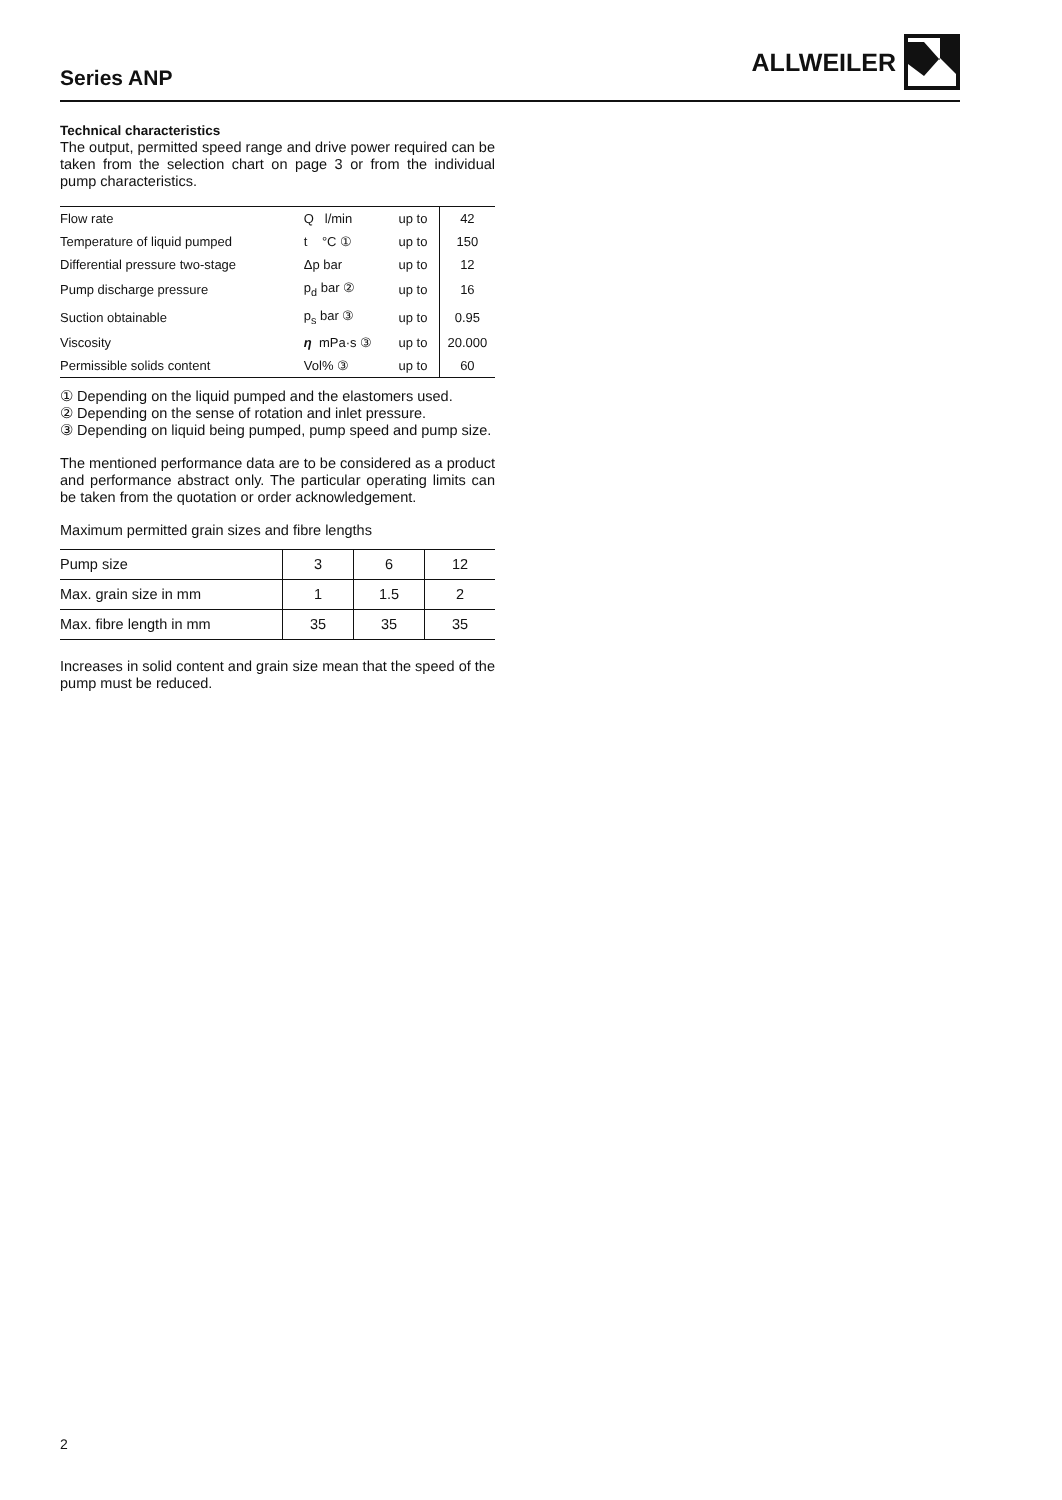Series ANP
ALLWEILER
Technical characteristics
The output, permitted speed range and drive power required can be taken from the selection chart on page 3 or from the individual pump characteristics.
| Flow rate | Q l/min | up to | 42 |
| Temperature of liquid pumped | t °C ① | up to | 150 |
| Differential pressure two-stage | Δp bar | up to | 12 |
| Pump discharge pressure | p<sub>d</sub> bar ② | up to | 16 |
| Suction obtainable | p<sub>s</sub> bar ③ | up to | 0.95 |
| Viscosity | η mPa·s ③ | up to | 20.000 |
| Permissible solids content | Vol% ③ | up to | 60 |
① Depending on the liquid pumped and the elastomers used.
② Depending on the sense of rotation and inlet pressure.
③ Depending on liquid being pumped, pump speed and pump size.
The mentioned performance data are to be considered as a product and performance abstract only. The particular operating limits can be taken from the quotation or order acknowledgement.
Maximum permitted grain sizes and fibre lengths
| Pump size | 3 | 6 | 12 |
| Max. grain size in mm | 1 | 1.5 | 2 |
| Max. fibre length in mm | 35 | 35 | 35 |
Increases in solid content and grain size mean that the speed of the pump must be reduced.
2